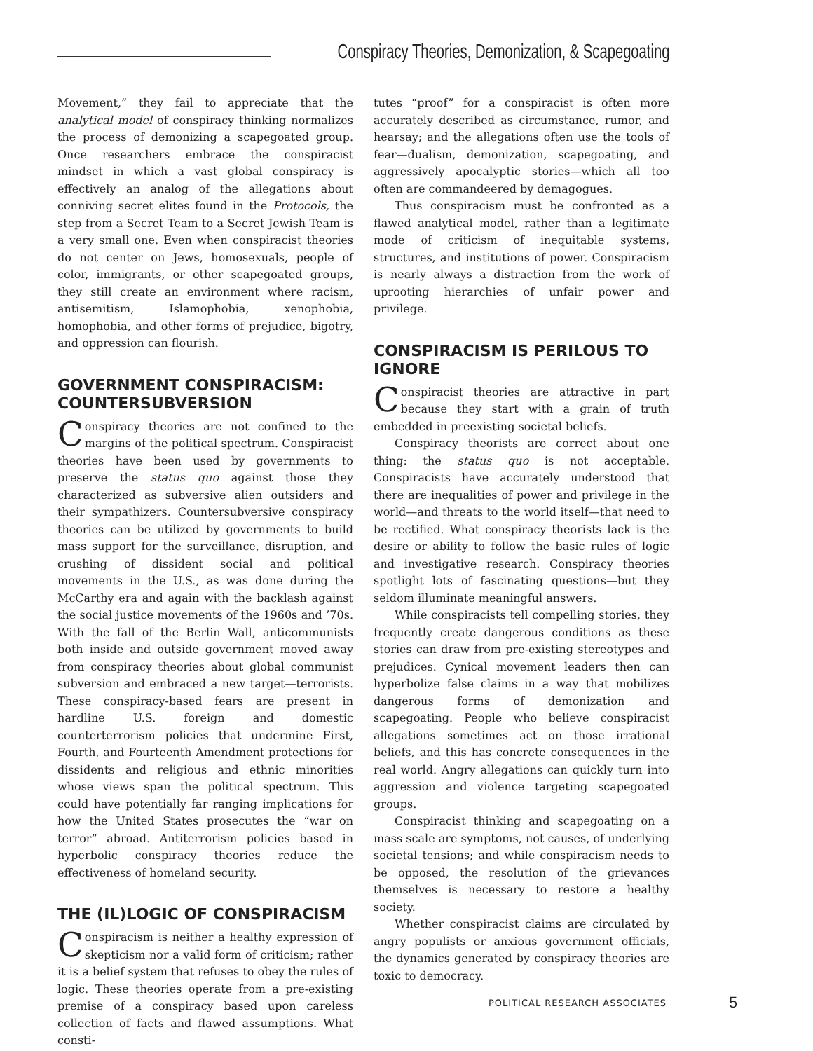Conspiracy Theories, Demonization, & Scapegoating
Movement,” they fail to appreciate that the analytical model of conspiracy thinking normalizes the process of demonizing a scapegoated group. Once researchers embrace the conspiracist mindset in which a vast global conspiracy is effectively an analog of the allegations about conniving secret elites found in the Protocols, the step from a Secret Team to a Secret Jewish Team is a very small one. Even when conspiracist theories do not center on Jews, homosexuals, people of color, immigrants, or other scapegoated groups, they still create an environment where racism, antisemitism, Islamophobia, xenophobia, homophobia, and other forms of prejudice, bigotry, and oppression can flourish.
GOVERNMENT CONSPIRACISM: COUNTERSUBVERSION
Conspiracy theories are not confined to the margins of the political spectrum. Conspiracist theories have been used by governments to preserve the status quo against those they characterized as subversive alien outsiders and their sympathizers. Countersubversive conspiracy theories can be utilized by governments to build mass support for the surveillance, disruption, and crushing of dissident social and political movements in the U.S., as was done during the McCarthy era and again with the backlash against the social justice movements of the 1960s and ’70s. With the fall of the Berlin Wall, anticommunists both inside and outside government moved away from conspiracy theories about global communist subversion and embraced a new target—terrorists. These conspiracy-based fears are present in hardline U.S. foreign and domestic counterterrorism policies that undermine First, Fourth, and Fourteenth Amendment protections for dissidents and religious and ethnic minorities whose views span the political spectrum. This could have potentially far ranging implications for how the United States prosecutes the “war on terror” abroad. Antiterrorism policies based in hyperbolic conspiracy theories reduce the effectiveness of homeland security.
THE (IL)LOGIC OF CONSPIRACISM
Conspiracism is neither a healthy expression of skepticism nor a valid form of criticism; rather it is a belief system that refuses to obey the rules of logic. These theories operate from a pre-existing premise of a conspiracy based upon careless collection of facts and flawed assumptions. What consti-
tutes “proof” for a conspiracist is often more accurately described as circumstance, rumor, and hearsay; and the allegations often use the tools of fear—dualism, demonization, scapegoating, and aggressively apocalyptic stories—which all too often are commandeered by demagogues.
Thus conspiracism must be confronted as a flawed analytical model, rather than a legitimate mode of criticism of inequitable systems, structures, and institutions of power. Conspiracism is nearly always a distraction from the work of uprooting hierarchies of unfair power and privilege.
CONSPIRACISM IS PERILOUS TO IGNORE
Conspiracist theories are attractive in part because they start with a grain of truth embedded in preexisting societal beliefs.
Conspiracy theorists are correct about one thing: the status quo is not acceptable. Conspiracists have accurately understood that there are inequalities of power and privilege in the world—and threats to the world itself—that need to be rectified. What conspiracy theorists lack is the desire or ability to follow the basic rules of logic and investigative research. Conspiracy theories spotlight lots of fascinating questions—but they seldom illuminate meaningful answers.
While conspiracists tell compelling stories, they frequently create dangerous conditions as these stories can draw from pre-existing stereotypes and prejudices. Cynical movement leaders then can hyperbolize false claims in a way that mobilizes dangerous forms of demonization and scapegoating. People who believe conspiracist allegations sometimes act on those irrational beliefs, and this has concrete consequences in the real world. Angry allegations can quickly turn into aggression and violence targeting scapegoated groups.
Conspiracist thinking and scapegoating on a mass scale are symptoms, not causes, of underlying societal tensions; and while conspiracism needs to be opposed, the resolution of the grievances themselves is necessary to restore a healthy society.
Whether conspiracist claims are circulated by angry populists or anxious government officials, the dynamics generated by conspiracy theories are toxic to democracy.
POLITICAL RESEARCH ASSOCIATES 5